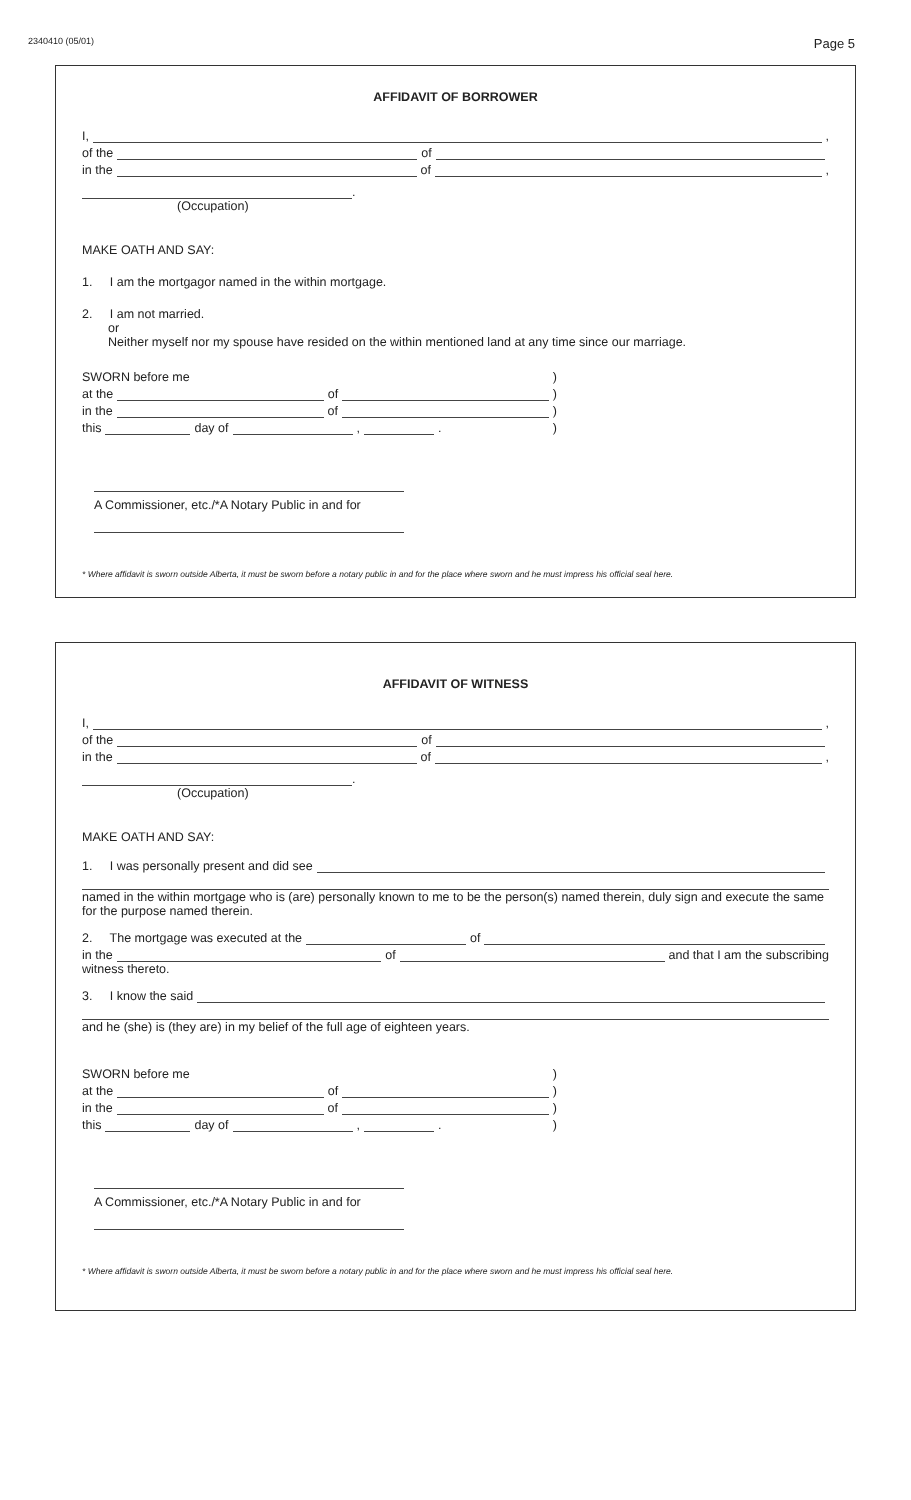2340410 (05/01) Page 5
AFFIDAVIT OF BORROWER
I, ,
of the of
in the of ,
.
(Occupation)
MAKE OATH AND SAY:
1. I am the mortgagor named in the within mortgage.
2. I am not married.
or
Neither myself nor my spouse have resided on the within mentioned land at any time since our marriage.
SWORN before me )
at the of )
in the of )
this day of , . )
A Commissioner, etc./*A Notary Public in and for
* Where affidavit is sworn outside Alberta, it must be sworn before a notary public in and for the place where sworn and he must impress his official seal here.
AFFIDAVIT OF WITNESS
I, ,
of the of
in the of ,
.
(Occupation)
MAKE OATH AND SAY:
1. I was personally present and did see
named in the within mortgage who is (are) personally known to me to be the person(s) named therein, duly sign and execute the same for the purpose named therein.
2. The mortgage was executed at the of
in the of and that I am the subscribing
witness thereto.
3. I know the said
and he (she) is (they are) in my belief of the full age of eighteen years.
SWORN before me )
at the of )
in the of )
this day of , . )
A Commissioner, etc./*A Notary Public in and for
* Where affidavit is sworn outside Alberta, it must be sworn before a notary public in and for the place where sworn and he must impress his official seal here.